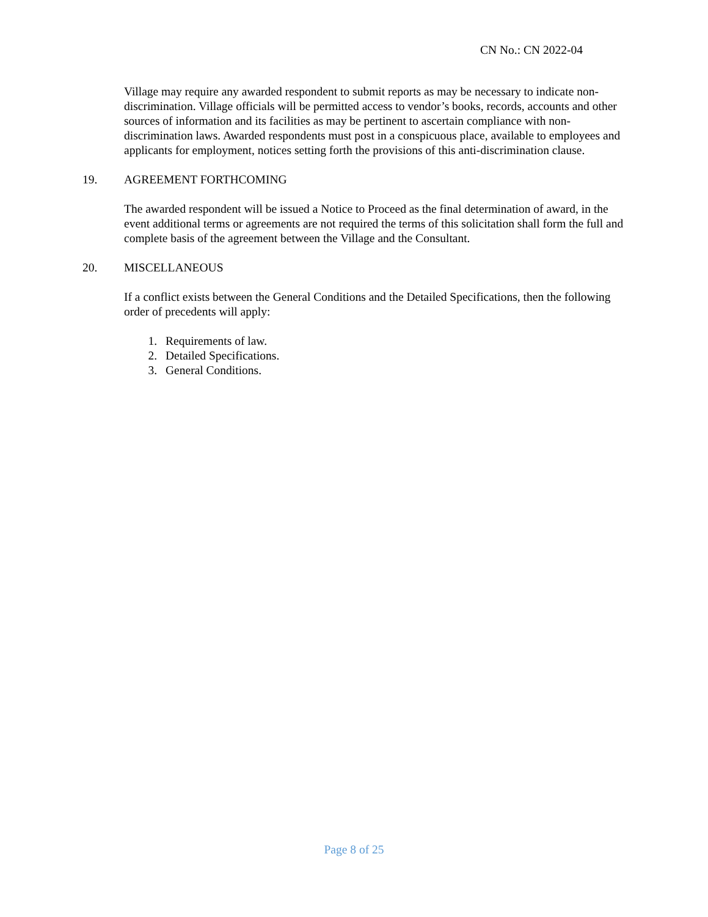CN No.: CN 2022-04
Village may require any awarded respondent to submit reports as may be necessary to indicate non-discrimination. Village officials will be permitted access to vendor’s books, records, accounts and other sources of information and its facilities as may be pertinent to ascertain compliance with non-discrimination laws. Awarded respondents must post in a conspicuous place, available to employees and applicants for employment, notices setting forth the provisions of this anti-discrimination clause.
19. AGREEMENT FORTHCOMING
The awarded respondent will be issued a Notice to Proceed as the final determination of award, in the event additional terms or agreements are not required the terms of this solicitation shall form the full and complete basis of the agreement between the Village and the Consultant.
20. MISCELLANEOUS
If a conflict exists between the General Conditions and the Detailed Specifications, then the following order of precedents will apply:
1. Requirements of law.
2. Detailed Specifications.
3. General Conditions.
Page 8 of 25